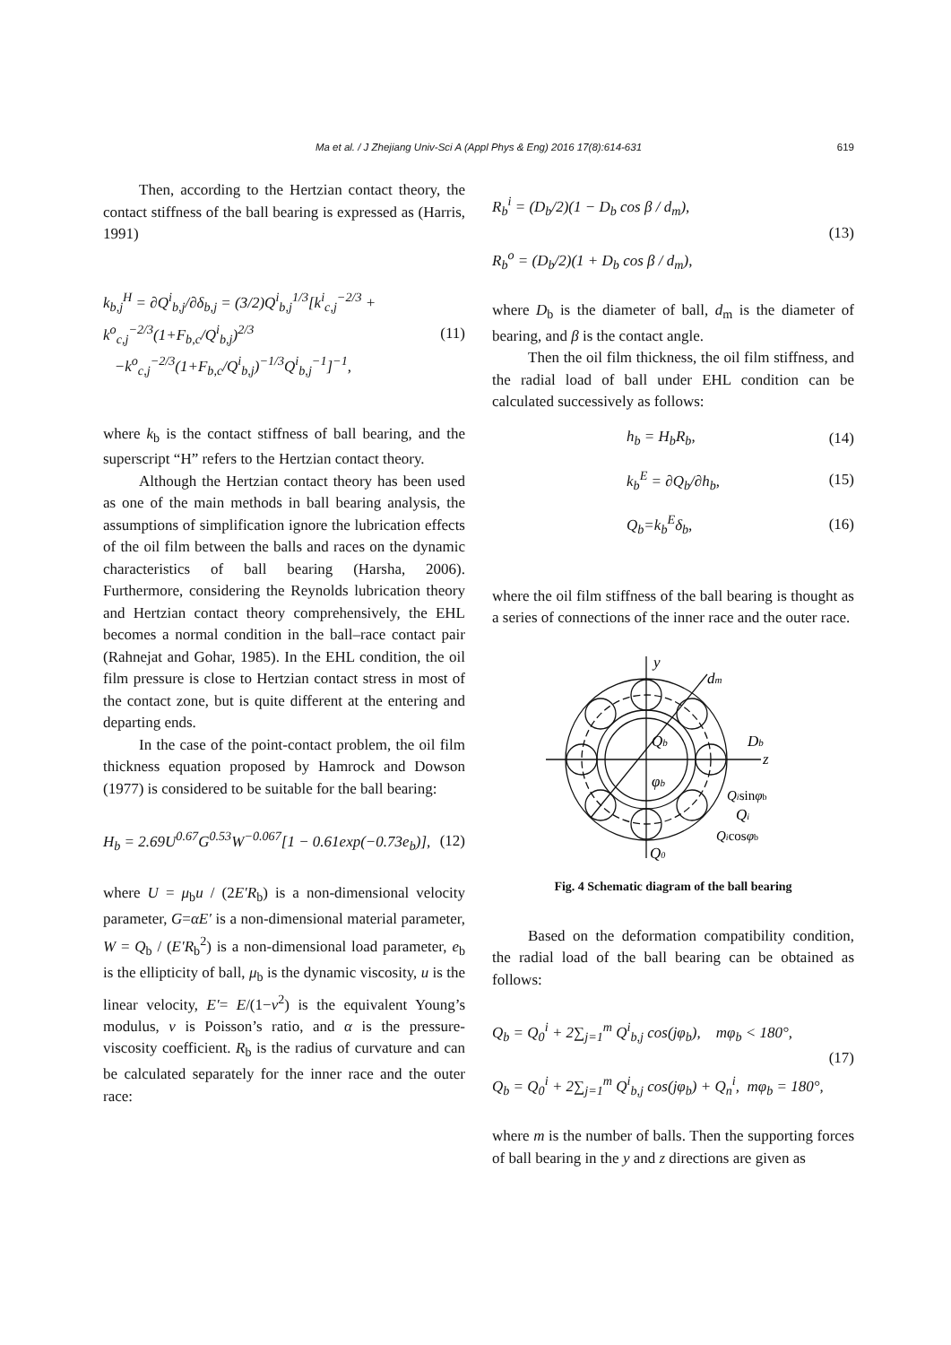Ma et al. / J Zhejiang Univ-Sci A (Appl Phys & Eng) 2016 17(8):614-631 619
Then, according to the Hertzian contact theory, the contact stiffness of the ball bearing is expressed as (Harris, 1991)
k<sub>b,j</sub><sup>H</sup> = ∂Q<sup>i</sup><sub>b,j</sub>/∂δ<sub>b,j</sub> = (3/2)Q<sup>i</sup><sub>b,j</sub><sup>1/3</sup>[k<sup>i</sup><sub>c,j</sub><sup>−2/3</sup> + k<sup>o</sup><sub>c,j</sub><sup>−2/3</sup>(1+F<sub>b,c</sub>/Q<sup>i</sup><sub>b,j</sub>)<sup>2/3</sup>
−k<sup>o</sup><sub>c,j</sub><sup>−2/3</sup>(1+F<sub>b,c</sub>/Q<sup>i</sup><sub>b,j</sub>)<sup>−1/3</sup>Q<sup>i</sup><sub>b,j</sub><sup>−1</sup>]<sup>−1</sup>,
(11)
where k<sub>b</sub> is the contact stiffness of ball bearing, and the superscript “H” refers to the Hertzian contact theory.
Although the Hertzian contact theory has been used as one of the main methods in ball bearing analysis, the assumptions of simplification ignore the lubrication effects of the oil film between the balls and races on the dynamic characteristics of ball bearing (Harsha, 2006). Furthermore, considering the Reynolds lubrication theory and Hertzian contact theory comprehensively, the EHL becomes a normal condition in the ball–race contact pair (Rahnejat and Gohar, 1985). In the EHL condition, the oil film pressure is close to Hertzian contact stress in most of the contact zone, but is quite different at the entering and departing ends.
In the case of the point-contact problem, the oil film thickness equation proposed by Hamrock and Dowson (1977) is considered to be suitable for the ball bearing:
H<sub>b</sub> = 2.69U<sup>0.67</sup>G<sup>0.53</sup>W<sup>−0.067</sup>[1 − 0.61exp(−0.73e<sub>b</sub>)],
(12)
where U = μ<sub>b</sub>u / (2E′R<sub>b</sub>) is a non-dimensional velocity parameter, G=αE′ is a non-dimensional material parameter, W = Q<sub>b</sub> / (E′R<sub>b</sub><sup>2</sup>) is a non-dimensional load parameter, e<sub>b</sub> is the ellipticity of ball, μ<sub>b</sub> is the dynamic viscosity, u is the linear velocity, E′= E/(1−v<sup>2</sup>) is the equivalent Young’s modulus, v is Poisson’s ratio, and α is the pressure-viscosity coefficient. R<sub>b</sub> is the radius of curvature and can be calculated separately for the inner race and the outer race:
R<sub>b</sub><sup>i</sup> = (D<sub>b</sub>/2)(1 − D<sub>b</sub> cos β / d<sub>m</sub>),
R<sub>b</sub><sup>o</sup> = (D<sub>b</sub>/2)(1 + D<sub>b</sub> cos β / d<sub>m</sub>),
(13)
where D<sub>b</sub> is the diameter of ball, d<sub>m</sub> is the diameter of bearing, and β is the contact angle.
Then the oil film thickness, the oil film stiffness, and the radial load of ball under EHL condition can be calculated successively as follows:
h<sub>b</sub> = H<sub>b</sub>R<sub>b</sub>, (14)
k<sub>b</sub><sup>E</sup> = ∂Q<sub>b</sub>/∂h<sub>b</sub>, (15)
Q<sub>b</sub>=k<sub>b</sub><sup>E</sup>δ<sub>b</sub>, (16)
where the oil film stiffness of the ball bearing is thought as a series of connections of the inner race and the outer race.
y
dm
Qb
Db
z
φb
Qisinφb
Qi
Qicosφb
Q0
Fig. 4 Schematic diagram of the ball bearing
Based on the deformation compatibility condition, the radial load of the ball bearing can be obtained as follows:
Q<sub>b</sub> = Q<sub>0</sub><sup>i</sup> + 2∑<sub>j=1</sub><sup>m</sup> Q<sup>i</sup><sub>b,j</sub> cos(jφ<sub>b</sub>), mφ<sub>b</sub> < 180°,
Q<sub>b</sub> = Q<sub>0</sub><sup>i</sup> + 2∑<sub>j=1</sub><sup>m</sup> Q<sup>i</sup><sub>b,j</sub> cos(jφ<sub>b</sub>) + Q<sub>n</sub><sup>i</sup>, mφ<sub>b</sub> = 180°,
(17)
where m is the number of balls. Then the supporting forces of ball bearing in the y and z directions are given as